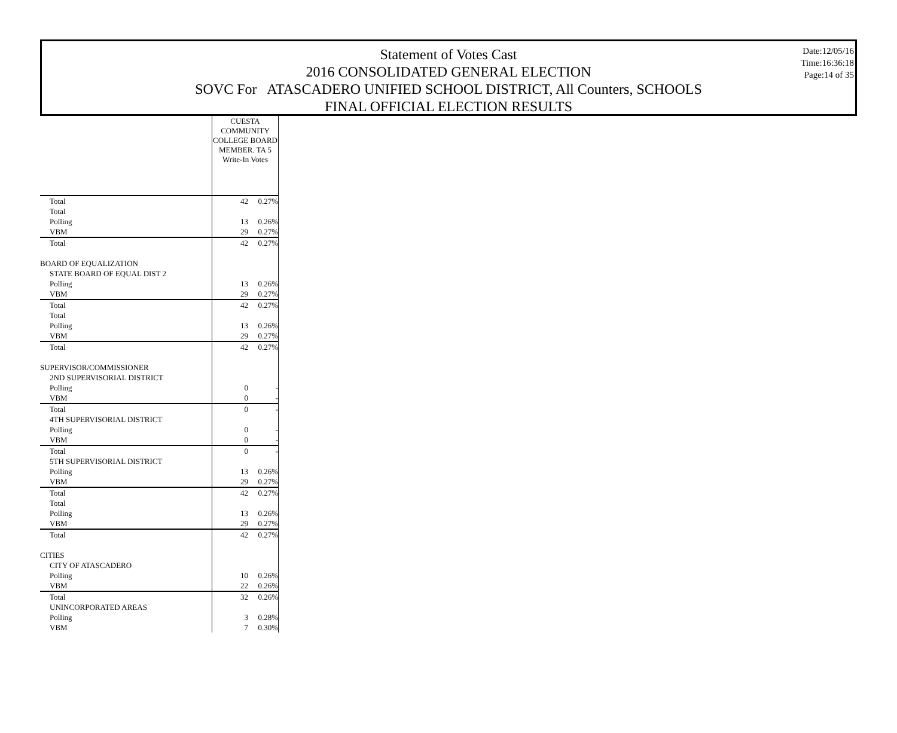Statement of Votes Cast
2016 CONSOLIDATED GENERAL ELECTION
SOVC For ATASCADERO UNIFIED SCHOOL DISTRICT, All Counters, SCHOOLS
FINAL OFFICIAL ELECTION RESULTS
Date:12/05/16
Time:16:36:18
Page:14 of 35
| | CUESTA COMMUNITY COLLEGE BOARD MEMBER. TA 5 Write-In Votes | |
| Total | 42 | 0.27% |
| Total | | |
| Polling | 13 | 0.26% |
| VBM | 29 | 0.27% |
| Total | 42 | 0.27% |
| BOARD OF EQUALIZATION | | |
| STATE BOARD OF EQUAL DIST 2 | | |
| Polling | 13 | 0.26% |
| VBM | 29 | 0.27% |
| Total | 42 | 0.27% |
| Total | | |
| Polling | 13 | 0.26% |
| VBM | 29 | 0.27% |
| Total | 42 | 0.27% |
| SUPERVISOR/COMMISSIONER | | |
| 2ND SUPERVISORIAL DISTRICT | | |
| Polling | 0 | - |
| VBM | 0 | - |
| Total | 0 | - |
| 4TH SUPERVISORIAL DISTRICT | | |
| Polling | 0 | - |
| VBM | 0 | - |
| Total | 0 | - |
| 5TH SUPERVISORIAL DISTRICT | | |
| Polling | 13 | 0.26% |
| VBM | 29 | 0.27% |
| Total | 42 | 0.27% |
| Total | | |
| Polling | 13 | 0.26% |
| VBM | 29 | 0.27% |
| Total | 42 | 0.27% |
| CITIES | | |
| CITY OF ATASCADERO | | |
| Polling | 10 | 0.26% |
| VBM | 22 | 0.26% |
| Total | 32 | 0.26% |
| UNINCORPORATED AREAS | | |
| Polling | 3 | 0.28% |
| VBM | 7 | 0.30% |